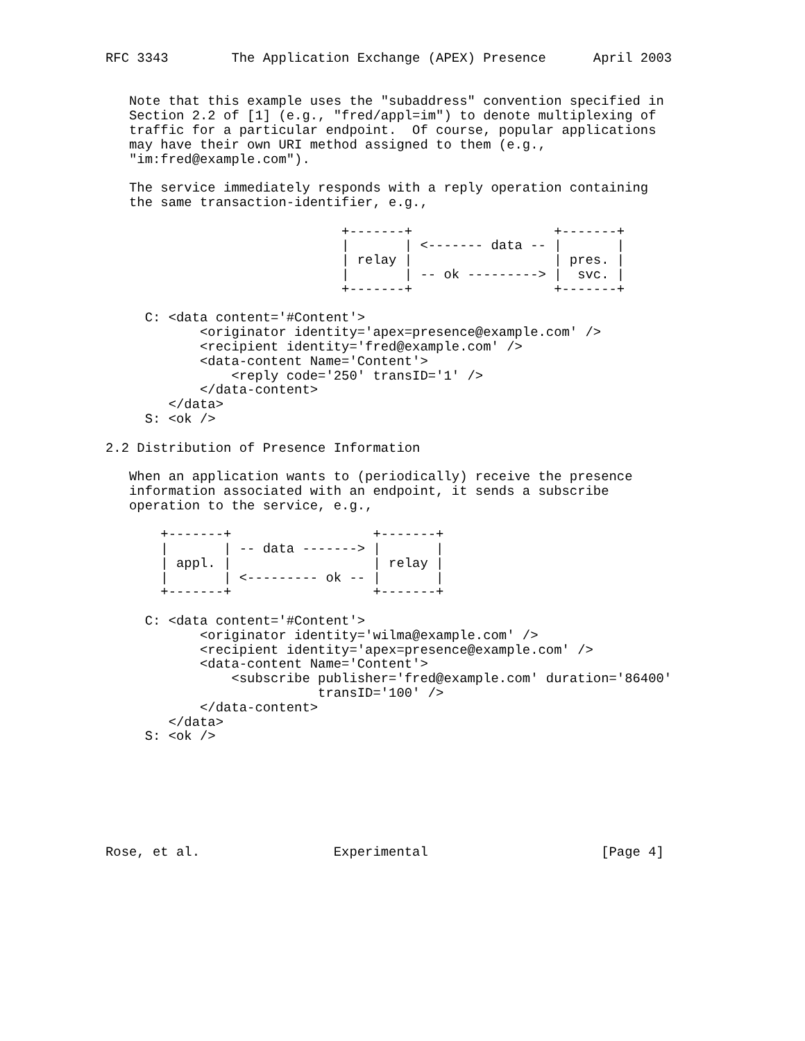RFC 3343        The Application Exchange (APEX) Presence      April 2003


   Note that this example uses the "subaddress" convention specified in
   Section 2.2 of [1] (e.g., "fred/appl=im") to denote multiplexing of
   traffic for a particular endpoint.  Of course, popular applications
   may have their own URI method assigned to them (e.g.,
   "im:fred@example.com").

   The service immediately responds with a reply operation containing
   the same transaction-identifier, e.g.,

                              +-------+                  +-------+
                              |       | <------- data -- |       |
                              | relay |                  | pres. |
                              |       | -- ok ---------> |  svc. |
                              +-------+                  +-------+

     C: <data content='#Content'>
            <originator identity='apex=presence@example.com' />
            <recipient identity='fred@example.com' />
            <data-content Name='Content'>
                <reply code='250' transID='1' />
            </data-content>
        </data>
     S: <ok />

2.2 Distribution of Presence Information

   When an application wants to (periodically) receive the presence
   information associated with an endpoint, it sends a subscribe
   operation to the service, e.g.,

       +-------+                  +-------+
       |       | -- data -------> |       |
       | appl. |                  | relay |
       |       | <--------- ok -- |       |
       +-------+                  +-------+

     C: <data content='#Content'>
            <originator identity='wilma@example.com' />
            <recipient identity='apex=presence@example.com' />
            <data-content Name='Content'>
                <subscribe publisher='fred@example.com' duration='86400'
                           transID='100' />
            </data-content>
        </data>
     S: <ok />







Rose, et al.                 Experimental                      [Page 4]